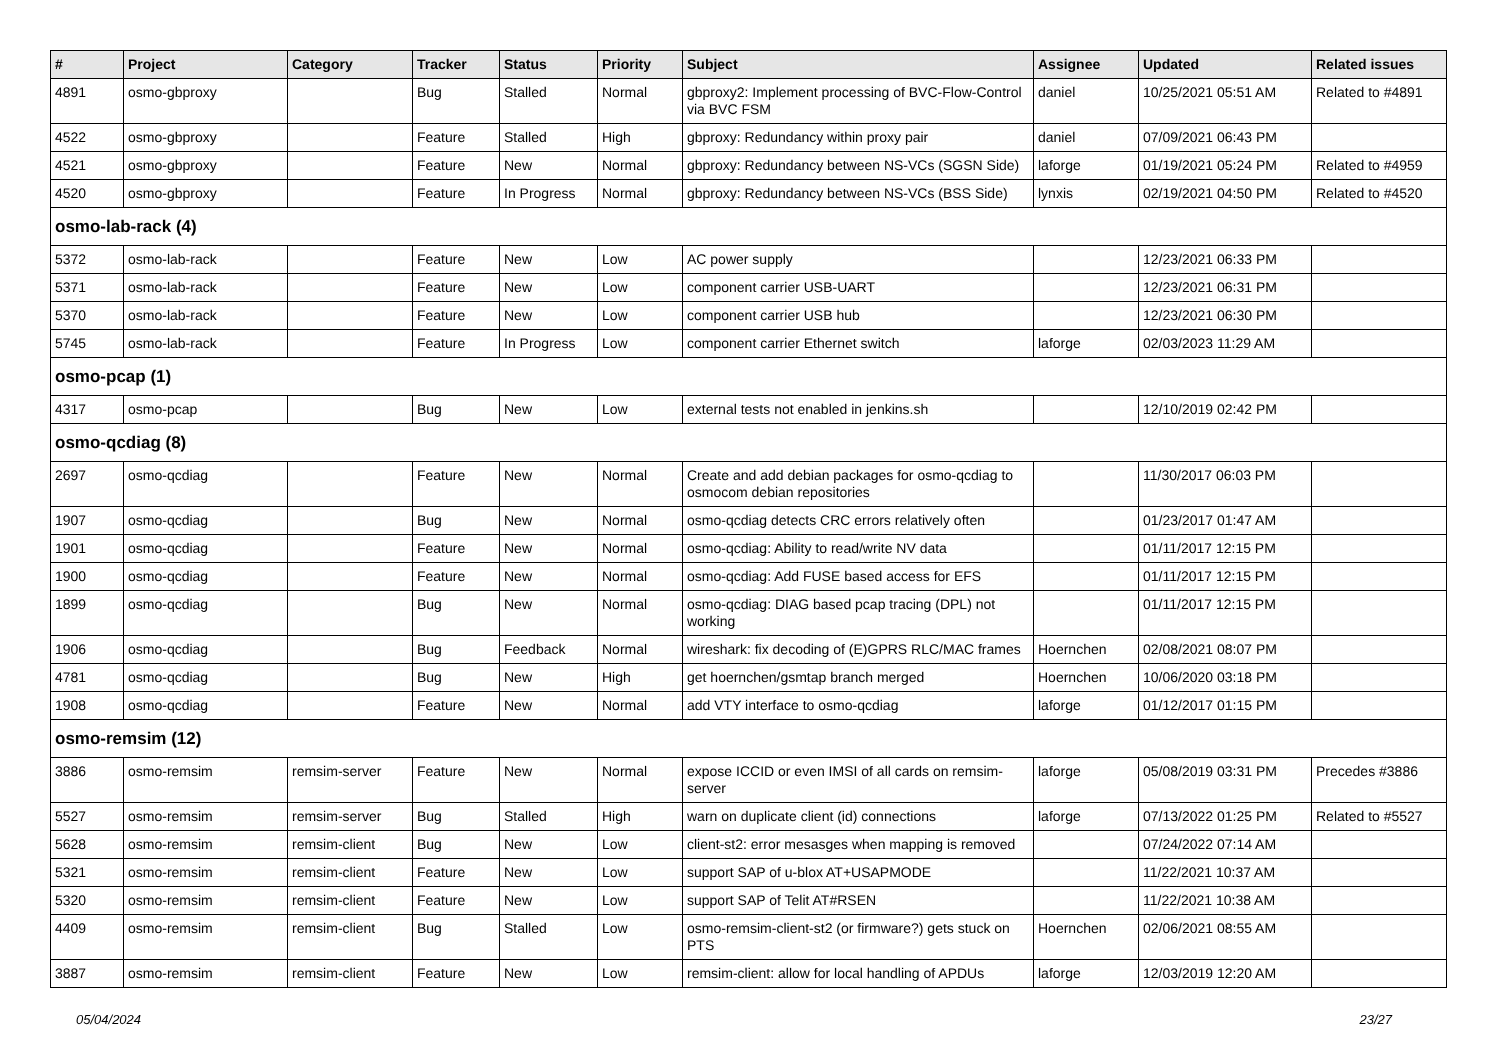| # | Project | Category | Tracker | Status | Priority | Subject | Assignee | Updated | Related issues |
| --- | --- | --- | --- | --- | --- | --- | --- | --- | --- |
| 4891 | osmo-gbproxy | | Bug | Stalled | Normal | gbproxy2: Implement processing of BVC-Flow-Control via BVC FSM | daniel | 10/25/2021 05:51 AM | Related to #4891 |
| 4522 | osmo-gbproxy | | Feature | Stalled | High | gbproxy: Redundancy within proxy pair | daniel | 07/09/2021 06:43 PM | |
| 4521 | osmo-gbproxy | | Feature | New | Normal | gbproxy: Redundancy between NS-VCs (SGSN Side) | laforge | 01/19/2021 05:24 PM | Related to #4959 |
| 4520 | osmo-gbproxy | | Feature | In Progress | Normal | gbproxy: Redundancy between NS-VCs (BSS Side) | lynxis | 02/19/2021 04:50 PM | Related to #4520 |
| osmo-lab-rack (4) | | | | | | | | | |
| 5372 | osmo-lab-rack | | Feature | New | Low | AC power supply | | 12/23/2021 06:33 PM | |
| 5371 | osmo-lab-rack | | Feature | New | Low | component carrier USB-UART | | 12/23/2021 06:31 PM | |
| 5370 | osmo-lab-rack | | Feature | New | Low | component carrier USB hub | | 12/23/2021 06:30 PM | |
| 5745 | osmo-lab-rack | | Feature | In Progress | Low | component carrier Ethernet switch | laforge | 02/03/2023 11:29 AM | |
| osmo-pcap (1) | | | | | | | | | |
| 4317 | osmo-pcap | | Bug | New | Low | external tests not enabled in jenkins.sh | | 12/10/2019 02:42 PM | |
| osmo-qcdiag (8) | | | | | | | | | |
| 2697 | osmo-qcdiag | | Feature | New | Normal | Create and add debian packages for osmo-qcdiag to osmocom debian repositories | | 11/30/2017 06:03 PM | |
| 1907 | osmo-qcdiag | | Bug | New | Normal | osmo-qcdiag detects CRC errors relatively often | | 01/23/2017 01:47 AM | |
| 1901 | osmo-qcdiag | | Feature | New | Normal | osmo-qcdiag: Ability to read/write NV data | | 01/11/2017 12:15 PM | |
| 1900 | osmo-qcdiag | | Feature | New | Normal | osmo-qcdiag: Add FUSE based access for EFS | | 01/11/2017 12:15 PM | |
| 1899 | osmo-qcdiag | | Bug | New | Normal | osmo-qcdiag: DIAG based pcap tracing (DPL) not working | | 01/11/2017 12:15 PM | |
| 1906 | osmo-qcdiag | | Bug | Feedback | Normal | wireshark: fix decoding of (E)GPRS RLC/MAC frames | Hoernchen | 02/08/2021 08:07 PM | |
| 4781 | osmo-qcdiag | | Bug | New | High | get hoernchen/gsmtap branch merged | Hoernchen | 10/06/2020 03:18 PM | |
| 1908 | osmo-qcdiag | | Feature | New | Normal | add VTY interface to osmo-qcdiag | laforge | 01/12/2017 01:15 PM | |
| osmo-remsim (12) | | | | | | | | | |
| 3886 | osmo-remsim | remsim-server | Feature | New | Normal | expose ICCID or even IMSI of all cards on remsim-server | laforge | 05/08/2019 03:31 PM | Precedes #3886 |
| 5527 | osmo-remsim | remsim-server | Bug | Stalled | High | warn on duplicate client (id) connections | laforge | 07/13/2022 01:25 PM | Related to #5527 |
| 5628 | osmo-remsim | remsim-client | Bug | New | Low | client-st2: error mesasges when mapping is removed | | 07/24/2022 07:14 AM | |
| 5321 | osmo-remsim | remsim-client | Feature | New | Low | support SAP of u-blox AT+USAPMODE | | 11/22/2021 10:37 AM | |
| 5320 | osmo-remsim | remsim-client | Feature | New | Low | support SAP of Telit AT#RSEN | | 11/22/2021 10:38 AM | |
| 4409 | osmo-remsim | remsim-client | Bug | Stalled | Low | osmo-remsim-client-st2 (or firmware?) gets stuck on PTS | Hoernchen | 02/06/2021 08:55 AM | |
| 3887 | osmo-remsim | remsim-client | Feature | New | Low | remsim-client: allow for local handling of APDUs | laforge | 12/03/2019 12:20 AM | |
05/04/2024 23/27